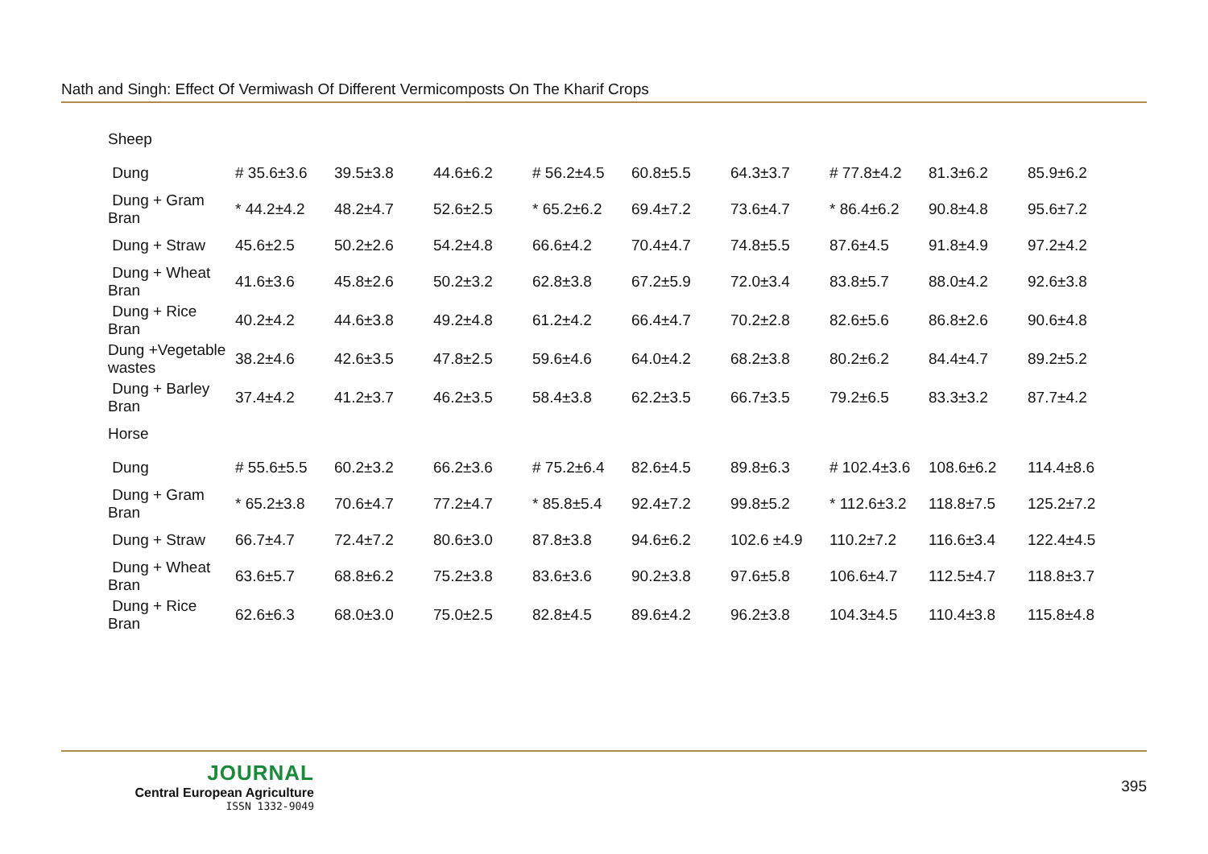Nath and Singh: Effect Of Vermiwash Of Different Vermicomposts On The Kharif Crops
| Sheep | | | | | | | | | |
| Dung | # 35.6±3.6 | 39.5±3.8 | 44.6±6.2 | # 56.2±4.5 | 60.8±5.5 | 64.3±3.7 | # 77.8±4.2 | 81.3±6.2 | 85.9±6.2 |
| Dung + Gram Bran | * 44.2±4.2 | 48.2±4.7 | 52.6±2.5 | * 65.2±6.2 | 69.4±7.2 | 73.6±4.7 | * 86.4±6.2 | 90.8±4.8 | 95.6±7.2 |
| Dung + Straw | 45.6±2.5 | 50.2±2.6 | 54.2±4.8 | 66.6±4.2 | 70.4±4.7 | 74.8±5.5 | 87.6±4.5 | 91.8±4.9 | 97.2±4.2 |
| Dung + Wheat Bran | 41.6±3.6 | 45.8±2.6 | 50.2±3.2 | 62.8±3.8 | 67.2±5.9 | 72.0±3.4 | 83.8±5.7 | 88.0±4.2 | 92.6±3.8 |
| Dung + Rice Bran | 40.2±4.2 | 44.6±3.8 | 49.2±4.8 | 61.2±4.2 | 66.4±4.7 | 70.2±2.8 | 82.6±5.6 | 86.8±2.6 | 90.6±4.8 |
| Dung +Vegetable wastes | 38.2±4.6 | 42.6±3.5 | 47.8±2.5 | 59.6±4.6 | 64.0±4.2 | 68.2±3.8 | 80.2±6.2 | 84.4±4.7 | 89.2±5.2 |
| Dung + Barley Bran | 37.4±4.2 | 41.2±3.7 | 46.2±3.5 | 58.4±3.8 | 62.2±3.5 | 66.7±3.5 | 79.2±6.5 | 83.3±3.2 | 87.7±4.2 |
| Horse | | | | | | | | | |
| Dung | # 55.6±5.5 | 60.2±3.2 | 66.2±3.6 | # 75.2±6.4 | 82.6±4.5 | 89.8±6.3 | # 102.4±3.6 | 108.6±6.2 | 114.4±8.6 |
| Dung + Gram Bran | * 65.2±3.8 | 70.6±4.7 | 77.2±4.7 | * 85.8±5.4 | 92.4±7.2 | 99.8±5.2 | * 112.6±3.2 | 118.8±7.5 | 125.2±7.2 |
| Dung + Straw | 66.7±4.7 | 72.4±7.2 | 80.6±3.0 | 87.8±3.8 | 94.6±6.2 | 102.6 ±4.9 | 110.2±7.2 | 116.6±3.4 | 122.4±4.5 |
| Dung + Wheat Bran | 63.6±5.7 | 68.8±6.2 | 75.2±3.8 | 83.6±3.6 | 90.2±3.8 | 97.6±5.8 | 106.6±4.7 | 112.5±4.7 | 118.8±3.7 |
| Dung + Rice Bran | 62.6±6.3 | 68.0±3.0 | 75.0±2.5 | 82.8±4.5 | 89.6±4.2 | 96.2±3.8 | 104.3±4.5 | 110.4±3.8 | 115.8±4.8 |
JOURNAL
Central European Agriculture
ISSN 1332-9049
395